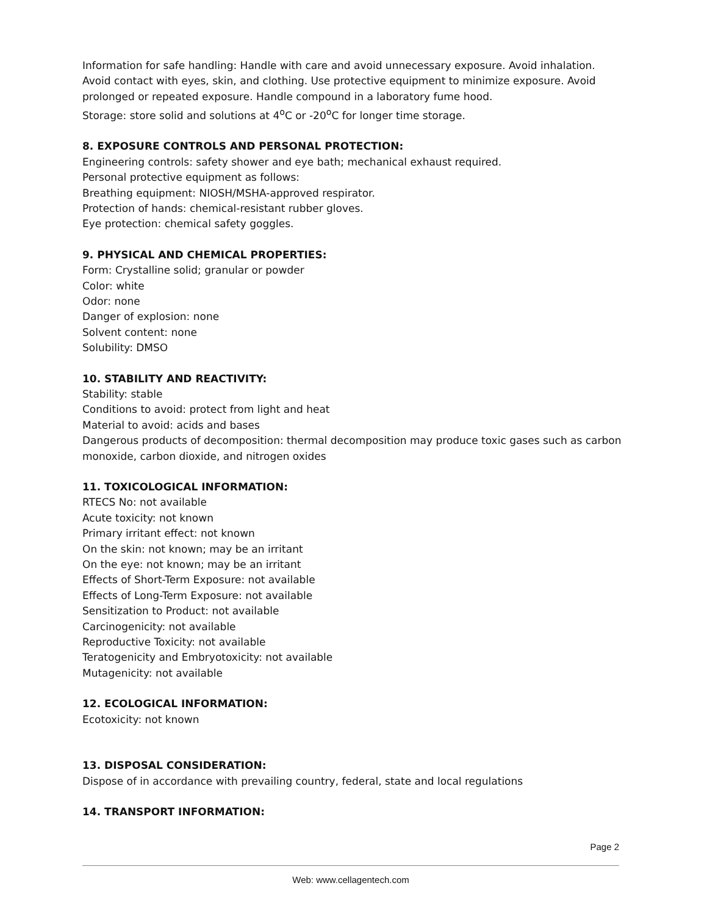Information for safe handling: Handle with care and avoid unnecessary exposure. Avoid inhalation. Avoid contact with eyes, skin, and clothing. Use protective equipment to minimize exposure. Avoid prolonged or repeated exposure. Handle compound in a laboratory fume hood.
Storage: store solid and solutions at 4<sup>o</sup>C or -20<sup>o</sup>C for longer time storage.
8. EXPOSURE CONTROLS AND PERSONAL PROTECTION:
Engineering controls: safety shower and eye bath; mechanical exhaust required.
Personal protective equipment as follows:
Breathing equipment: NIOSH/MSHA-approved respirator.
Protection of hands: chemical-resistant rubber gloves.
Eye protection: chemical safety goggles.
9. PHYSICAL AND CHEMICAL PROPERTIES:
Form: Crystalline solid; granular or powder
Color: white
Odor: none
Danger of explosion: none
Solvent content: none
Solubility: DMSO
10. STABILITY AND REACTIVITY:
Stability: stable
Conditions to avoid: protect from light and heat
Material to avoid: acids and bases
Dangerous products of decomposition: thermal decomposition may produce toxic gases such as carbon monoxide, carbon dioxide, and nitrogen oxides
11. TOXICOLOGICAL INFORMATION:
RTECS No: not available
Acute toxicity: not known
Primary irritant effect: not known
On the skin: not known; may be an irritant
On the eye: not known; may be an irritant
Effects of Short-Term Exposure: not available
Effects of Long-Term Exposure: not available
Sensitization to Product: not available
Carcinogenicity: not available
Reproductive Toxicity: not available
Teratogenicity and Embryotoxicity: not available
Mutagenicity: not available
12. ECOLOGICAL INFORMATION:
Ecotoxicity: not known
13. DISPOSAL CONSIDERATION:
Dispose of in accordance with prevailing country, federal, state and local regulations
14. TRANSPORT INFORMATION:
Page 2
Web: www.cellagentech.com